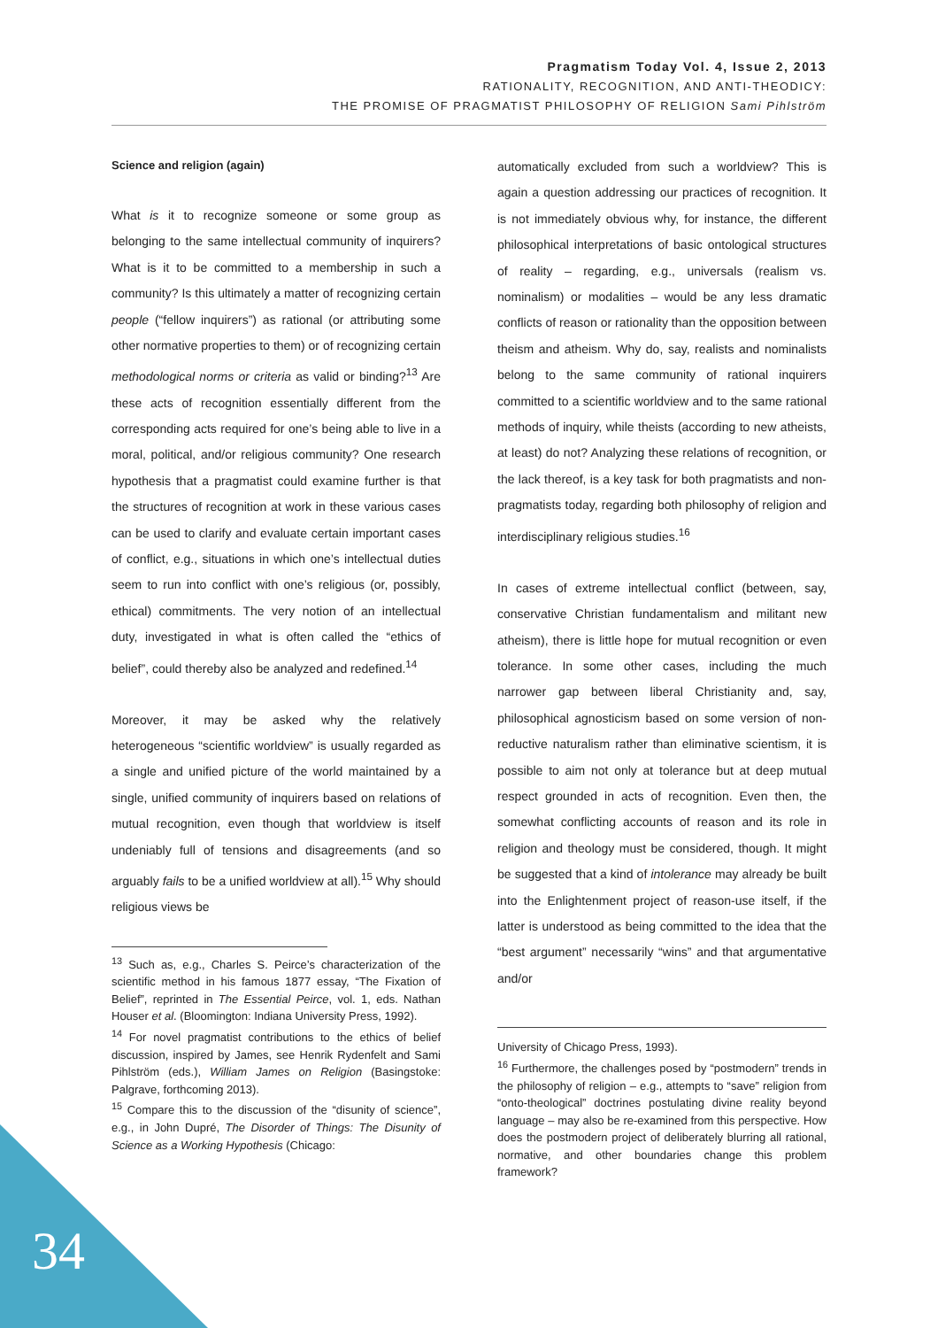Pragmatism Today Vol. 4, Issue 2, 2013
RATIONALITY, RECOGNITION, AND ANTI-THEODICY:
THE PROMISE OF PRAGMATIST PHILOSOPHY OF RELIGION Sami Pihlström
Science and religion (again)
What is it to recognize someone or some group as belonging to the same intellectual community of inquirers? What is it to be committed to a membership in such a community? Is this ultimately a matter of recognizing certain people (“fellow inquirers”) as rational (or attributing some other normative properties to them) or of recognizing certain methodological norms or criteria as valid or binding?<sup>13</sup> Are these acts of recognition essentially different from the corresponding acts required for one’s being able to live in a moral, political, and/or religious community? One research hypothesis that a pragmatist could examine further is that the structures of recognition at work in these various cases can be used to clarify and evaluate certain important cases of conflict, e.g., situations in which one’s intellectual duties seem to run into conflict with one’s religious (or, possibly, ethical) commitments. The very notion of an intellectual duty, investigated in what is often called the “ethics of belief”, could thereby also be analyzed and redefined.<sup>14</sup>
Moreover, it may be asked why the relatively heterogeneous “scientific worldview” is usually regarded as a single and unified picture of the world maintained by a single, unified community of inquirers based on relations of mutual recognition, even though that worldview is itself undeniably full of tensions and disagreements (and so arguably fails to be a unified worldview at all).<sup>15</sup> Why should religious views be
<sup>13</sup> Such as, e.g., Charles S. Peirce’s characterization of the scientific method in his famous 1877 essay, “The Fixation of Belief”, reprinted in The Essential Peirce, vol. 1, eds. Nathan Houser et al. (Bloomington: Indiana University Press, 1992).
<sup>14</sup> For novel pragmatist contributions to the ethics of belief discussion, inspired by James, see Henrik Rydenfelt and Sami Pihlström (eds.), William James on Religion (Basingstoke: Palgrave, forthcoming 2013).
<sup>15</sup> Compare this to the discussion of the “disunity of science”, e.g., in John Dupré, The Disorder of Things: The Disunity of Science as a Working Hypothesis (Chicago:
automatically excluded from such a worldview? This is again a question addressing our practices of recognition. It is not immediately obvious why, for instance, the different philosophical interpretations of basic ontological structures of reality – regarding, e.g., universals (realism vs. nominalism) or modalities – would be any less dramatic conflicts of reason or rationality than the opposition between theism and atheism. Why do, say, realists and nominalists belong to the same community of rational inquirers committed to a scientific worldview and to the same rational methods of inquiry, while theists (according to new atheists, at least) do not? Analyzing these relations of recognition, or the lack thereof, is a key task for both pragmatists and non-pragmatists today, regarding both philosophy of religion and interdisciplinary religious studies.<sup>16</sup>
In cases of extreme intellectual conflict (between, say, conservative Christian fundamentalism and militant new atheism), there is little hope for mutual recognition or even tolerance. In some other cases, including the much narrower gap between liberal Christianity and, say, philosophical agnosticism based on some version of non-reductive naturalism rather than eliminative scientism, it is possible to aim not only at tolerance but at deep mutual respect grounded in acts of recognition. Even then, the somewhat conflicting accounts of reason and its role in religion and theology must be considered, though. It might be suggested that a kind of intolerance may already be built into the Enlightenment project of reason-use itself, if the latter is understood as being committed to the idea that the “best argument” necessarily “wins” and that argumentative and/or
University of Chicago Press, 1993).
<sup>16</sup> Furthermore, the challenges posed by “postmodern” trends in the philosophy of religion – e.g., attempts to “save” religion from “onto-theological” doctrines postulating divine reality beyond language – may also be re-examined from this perspective. How does the postmodern project of deliberately blurring all rational, normative, and other boundaries change this problem framework?
34